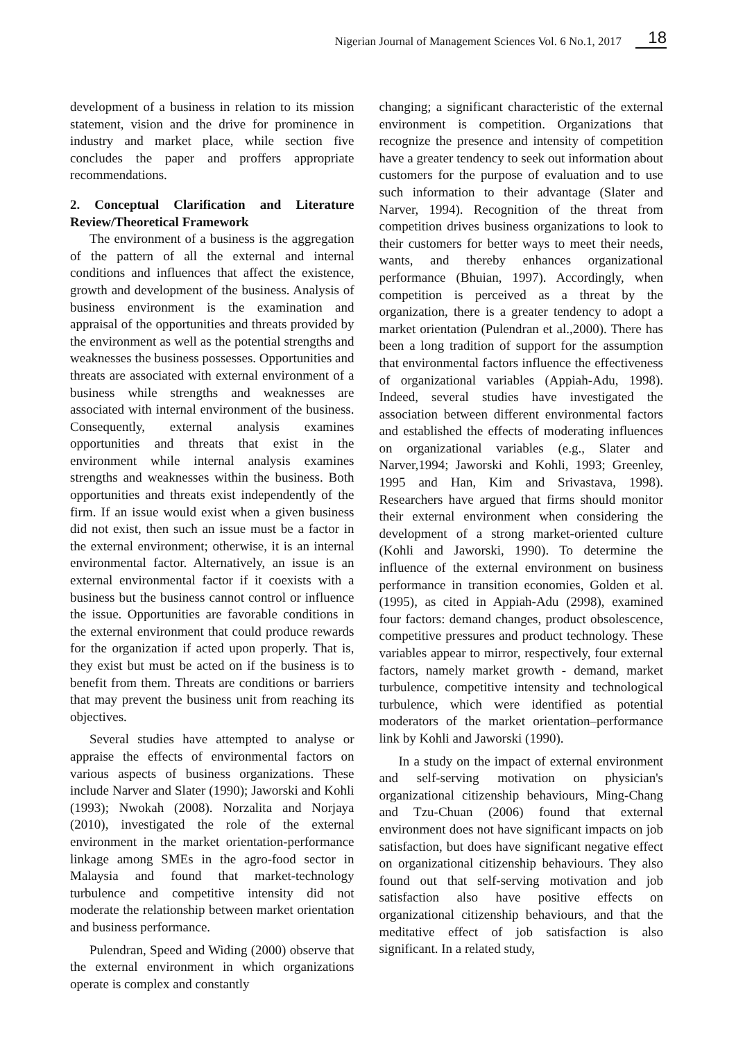Nigerian Journal of Management Sciences Vol. 6 No.1, 2017 18
development of a business in relation to its mission statement, vision and the drive for prominence in industry and market place, while section five concludes the paper and proffers appropriate recommendations.
2. Conceptual Clarification and Literature Review/Theoretical Framework
The environment of a business is the aggregation of the pattern of all the external and internal conditions and influences that affect the existence, growth and development of the business. Analysis of business environment is the examination and appraisal of the opportunities and threats provided by the environment as well as the potential strengths and weaknesses the business possesses. Opportunities and threats are associated with external environment of a business while strengths and weaknesses are associated with internal environment of the business. Consequently, external analysis examines opportunities and threats that exist in the environment while internal analysis examines strengths and weaknesses within the business. Both opportunities and threats exist independently of the firm. If an issue would exist when a given business did not exist, then such an issue must be a factor in the external environment; otherwise, it is an internal environmental factor. Alternatively, an issue is an external environmental factor if it coexists with a business but the business cannot control or influence the issue. Opportunities are favorable conditions in the external environment that could produce rewards for the organization if acted upon properly. That is, they exist but must be acted on if the business is to benefit from them. Threats are conditions or barriers that may prevent the business unit from reaching its objectives.
Several studies have attempted to analyse or appraise the effects of environmental factors on various aspects of business organizations. These include Narver and Slater (1990); Jaworski and Kohli (1993); Nwokah (2008). Norzalita and Norjaya (2010), investigated the role of the external environment in the market orientation-performance linkage among SMEs in the agro-food sector in Malaysia and found that market-technology turbulence and competitive intensity did not moderate the relationship between market orientation and business performance.
Pulendran, Speed and Widing (2000) observe that the external environment in which organizations operate is complex and constantly
changing; a significant characteristic of the external environment is competition. Organizations that recognize the presence and intensity of competition have a greater tendency to seek out information about customers for the purpose of evaluation and to use such information to their advantage (Slater and Narver, 1994). Recognition of the threat from competition drives business organizations to look to their customers for better ways to meet their needs, wants, and thereby enhances organizational performance (Bhuian, 1997). Accordingly, when competition is perceived as a threat by the organization, there is a greater tendency to adopt a market orientation (Pulendran et al.,2000). There has been a long tradition of support for the assumption that environmental factors influence the effectiveness of organizational variables (Appiah-Adu, 1998). Indeed, several studies have investigated the association between different environmental factors and established the effects of moderating influences on organizational variables (e.g., Slater and Narver,1994; Jaworski and Kohli, 1993; Greenley, 1995 and Han, Kim and Srivastava, 1998). Researchers have argued that firms should monitor their external environment when considering the development of a strong market-oriented culture (Kohli and Jaworski, 1990). To determine the influence of the external environment on business performance in transition economies, Golden et al. (1995), as cited in Appiah-Adu (2998), examined four factors: demand changes, product obsolescence, competitive pressures and product technology. These variables appear to mirror, respectively, four external factors, namely market growth - demand, market turbulence, competitive intensity and technological turbulence, which were identified as potential moderators of the market orientation–performance link by Kohli and Jaworski (1990).
In a study on the impact of external environment and self-serving motivation on physician's organizational citizenship behaviours, Ming-Chang and Tzu-Chuan (2006) found that external environment does not have significant impacts on job satisfaction, but does have significant negative effect on organizational citizenship behaviours. They also found out that self-serving motivation and job satisfaction also have positive effects on organizational citizenship behaviours, and that the meditative effect of job satisfaction is also significant. In a related study,